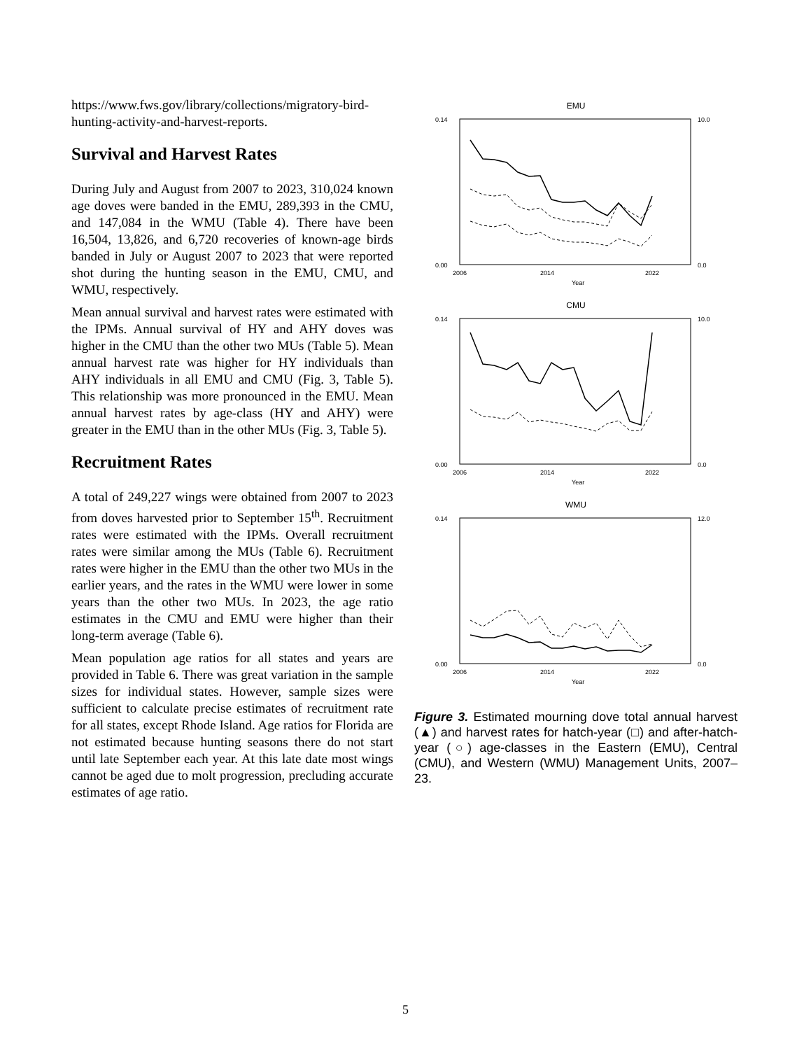https://www.fws.gov/library/collections/migratory-bird-hunting-activity-and-harvest-reports.
Survival and Harvest Rates
During July and August from 2007 to 2023, 310,024 known age doves were banded in the EMU, 289,393 in the CMU, and 147,084 in the WMU (Table 4). There have been 16,504, 13,826, and 6,720 recoveries of known-age birds banded in July or August 2007 to 2023 that were reported shot during the hunting season in the EMU, CMU, and WMU, respectively.
Mean annual survival and harvest rates were estimated with the IPMs. Annual survival of HY and AHY doves was higher in the CMU than the other two MUs (Table 5). Mean annual harvest rate was higher for HY individuals than AHY individuals in all EMU and CMU (Fig. 3, Table 5). This relationship was more pronounced in the EMU. Mean annual harvest rates by age-class (HY and AHY) were greater in the EMU than in the other MUs (Fig. 3, Table 5).
Recruitment Rates
A total of 249,227 wings were obtained from 2007 to 2023 from doves harvested prior to September 15<sup>th</sup>. Recruitment rates were estimated with the IPMs. Overall recruitment rates were similar among the MUs (Table 6). Recruitment rates were higher in the EMU than the other two MUs in the earlier years, and the rates in the WMU were lower in some years than the other two MUs. In 2023, the age ratio estimates in the CMU and EMU were higher than their long-term average (Table 6).
Mean population age ratios for all states and years are provided in Table 6. There was great variation in the sample sizes for individual states. However, sample sizes were sufficient to calculate precise estimates of recruitment rate for all states, except Rhode Island. Age ratios for Florida are not estimated because hunting seasons there do not start until late September each year. At this late date most wings cannot be aged due to molt progression, precluding accurate estimates of age ratio.
EMU
0.14
0.00
10.0
0.0
2006
2014
2022
Year
CMU
0.14
0.00
10.0
0.0
2006
2014
2022
Year
WMU
0.14
0.00
12.0
0.0
2006
2014
2022
Year
Figure 3. Estimated mourning dove total annual harvest (▲) and harvest rates for hatch-year (□) and after-hatch-year (○) age-classes in the Eastern (EMU), Central (CMU), and Western (WMU) Management Units, 2007–23.
5